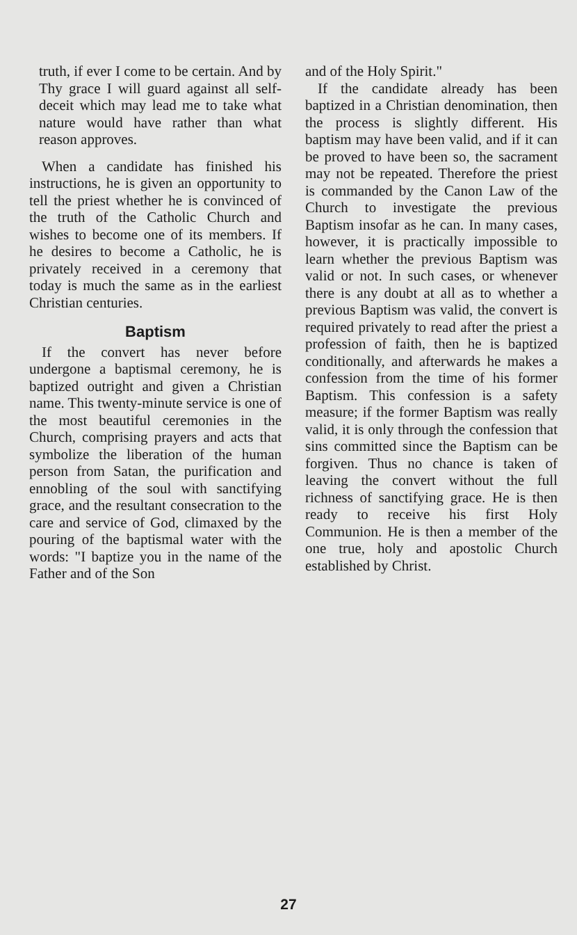truth, if ever I come to be certain. And by Thy grace I will guard against all self-deceit which may lead me to take what nature would have rather than what reason approves.
When a candidate has finished his instructions, he is given an opportunity to tell the priest whether he is convinced of the truth of the Catholic Church and wishes to become one of its members. If he desires to become a Catholic, he is privately received in a ceremony that today is much the same as in the earliest Christian centuries.
Baptism
If the convert has never before undergone a baptismal ceremony, he is baptized outright and given a Christian name. This twenty-minute service is one of the most beautiful ceremonies in the Church, comprising prayers and acts that symbolize the liberation of the human person from Satan, the purification and ennobling of the soul with sanctifying grace, and the resultant consecration to the care and service of God, climaxed by the pouring of the baptismal water with the words: "I baptize you in the name of the Father and of the Son
and of the Holy Spirit."
If the candidate already has been baptized in a Christian denomination, then the process is slightly different. His baptism may have been valid, and if it can be proved to have been so, the sacrament may not be repeated. Therefore the priest is commanded by the Canon Law of the Church to investigate the previous Baptism insofar as he can. In many cases, however, it is practically impossible to learn whether the previous Baptism was valid or not. In such cases, or whenever there is any doubt at all as to whether a previous Baptism was valid, the convert is required privately to read after the priest a profession of faith, then he is baptized conditionally, and afterwards he makes a confession from the time of his former Baptism. This confession is a safety measure; if the former Baptism was really valid, it is only through the confession that sins committed since the Baptism can be forgiven. Thus no chance is taken of leaving the convert without the full richness of sanctifying grace. He is then ready to receive his first Holy Communion. He is then a member of the one true, holy and apostolic Church established by Christ.
27